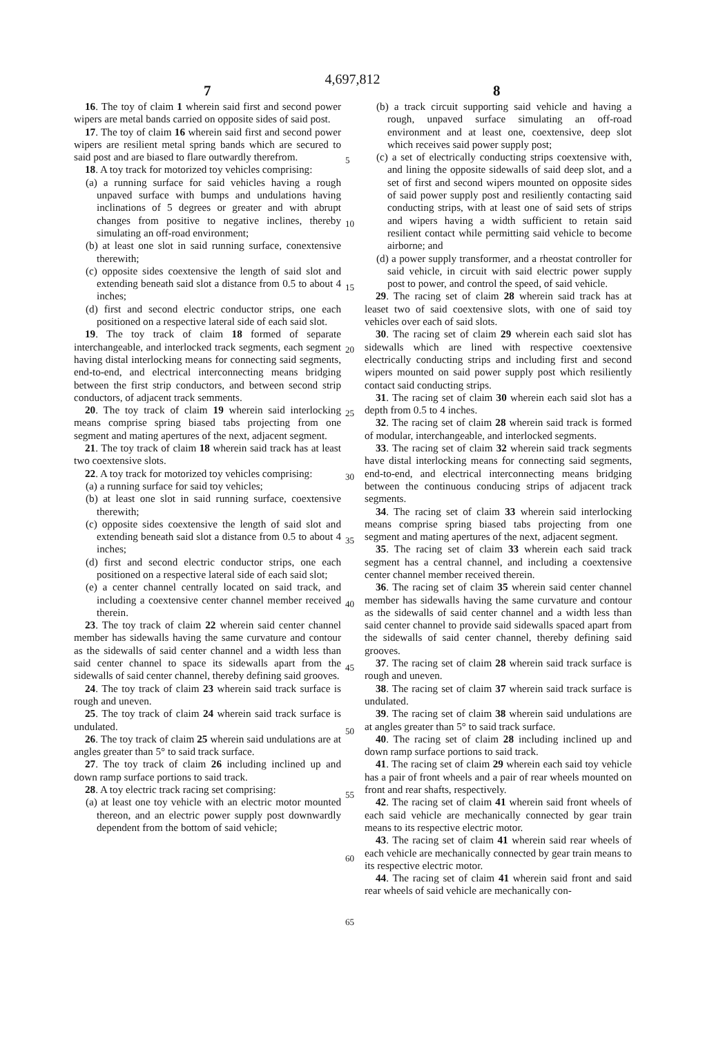4,697,812
7 8
16. The toy of claim 1 wherein said first and second power wipers are metal bands carried on opposite sides of said post.
17. The toy of claim 16 wherein said first and second power wipers are resilient metal spring bands which are secured to said post and are biased to flare outwardly therefrom.
18. A toy track for motorized toy vehicles comprising:
(a) a running surface for said vehicles having a rough unpaved surface with bumps and undulations having inclinations of 5 degrees or greater and with abrupt changes from positive to negative inclines, thereby simulating an off-road environment;
(b) at least one slot in said running surface, conextensive therewith;
(c) opposite sides coextensive the length of said slot and extending beneath said slot a distance from 0.5 to about 4 inches;
(d) first and second electric conductor strips, one each positioned on a respective lateral side of each said slot.
19. The toy track of claim 18 formed of separate interchangeable, and interlocked track segments, each segment having distal interlocking means for connecting said segments, end-to-end, and electrical interconnecting means bridging between the first strip conductors, and between second strip conductors, of adjacent track semments.
20. The toy track of claim 19 wherein said interlocking means comprise spring biased tabs projecting from one segment and mating apertures of the next, adjacent segment.
21. The toy track of claim 18 wherein said track has at least two coextensive slots.
22. A toy track for motorized toy vehicles comprising:
(a) a running surface for said toy vehicles;
(b) at least one slot in said running surface, coextensive therewith;
(c) opposite sides coextensive the length of said slot and extending beneath said slot a distance from 0.5 to about 4 inches;
(d) first and second electric conductor strips, one each positioned on a respective lateral side of each said slot;
(e) a center channel centrally located on said track, and including a coextensive center channel member received therein.
23. The toy track of claim 22 wherein said center channel member has sidewalls having the same curvature and contour as the sidewalls of said center channel and a width less than said center channel to space its sidewalls apart from the sidewalls of said center channel, thereby defining said grooves.
24. The toy track of claim 23 wherein said track surface is rough and uneven.
25. The toy track of claim 24 wherein said track surface is undulated.
26. The toy track of claim 25 wherein said undulations are at angles greater than 5° to said track surface.
27. The toy track of claim 26 including inclined up and down ramp surface portions to said track.
28. A toy electric track racing set comprising:
(a) at least one toy vehicle with an electric motor mounted thereon, and an electric power supply post downwardly dependent from the bottom of said vehicle;
5
10
15
20
25
30
35
40
45
50
55
60
65
(b) a track circuit supporting said vehicle and having a rough, unpaved surface simulating an off-road environment and at least one, coextensive, deep slot which receives said power supply post;
(c) a set of electrically conducting strips coextensive with, and lining the opposite sidewalls of said deep slot, and a set of first and second wipers mounted on opposite sides of said power supply post and resiliently contacting said conducting strips, with at least one of said sets of strips and wipers having a width sufficient to retain said resilient contact while permitting said vehicle to become airborne; and
(d) a power supply transformer, and a rheostat controller for said vehicle, in circuit with said electric power supply post to power, and control the speed, of said vehicle.
29. The racing set of claim 28 wherein said track has at leaset two of said coextensive slots, with one of said toy vehicles over each of said slots.
30. The racing set of claim 29 wherein each said slot has sidewalls which are lined with respective coextensive electrically conducting strips and including first and second wipers mounted on said power supply post which resiliently contact said conducting strips.
31. The racing set of claim 30 wherein each said slot has a depth from 0.5 to 4 inches.
32. The racing set of claim 28 wherein said track is formed of modular, interchangeable, and interlocked segments.
33. The racing set of claim 32 wherein said track segments have distal interlocking means for connecting said segments, end-to-end, and electrical interconnecting means bridging between the continuous conducing strips of adjacent track segments.
34. The racing set of claim 33 wherein said interlocking means comprise spring biased tabs projecting from one segment and mating apertures of the next, adjacent segment.
35. The racing set of claim 33 wherein each said track segment has a central channel, and including a coextensive center channel member received therein.
36. The racing set of claim 35 wherein said center channel member has sidewalls having the same curvature and contour as the sidewalls of said center channel and a width less than said center channel to provide said sidewalls spaced apart from the sidewalls of said center channel, thereby defining said grooves.
37. The racing set of claim 28 wherein said track surface is rough and uneven.
38. The racing set of claim 37 wherein said track surface is undulated.
39. The racing set of claim 38 wherein said undulations are at angles greater than 5° to said track surface.
40. The racing set of claim 28 including inclined up and down ramp surface portions to said track.
41. The racing set of claim 29 wherein each said toy vehicle has a pair of front wheels and a pair of rear wheels mounted on front and rear shafts, respectively.
42. The racing set of claim 41 wherein said front wheels of each said vehicle are mechanically connected by gear train means to its respective electric motor.
43. The racing set of claim 41 wherein said rear wheels of each vehicle are mechanically connected by gear train means to its respective electric motor.
44. The racing set of claim 41 wherein said front and said rear wheels of said vehicle are mechanically con-